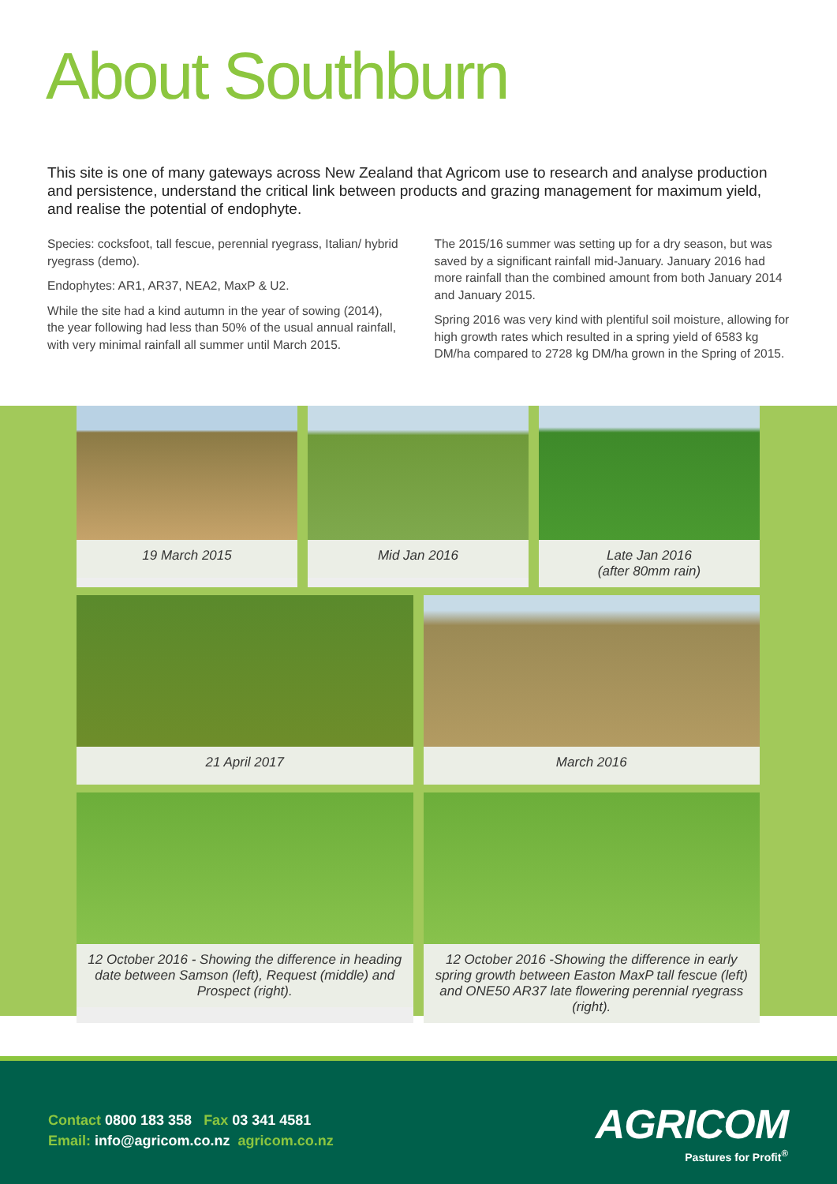About Southburn
This site is one of many gateways across New Zealand that Agricom use to research and analyse production and persistence, understand the critical link between products and grazing management for maximum yield, and realise the potential of endophyte.
Species: cocksfoot, tall fescue, perennial ryegrass, Italian/ hybrid ryegrass (demo).
Endophytes: AR1, AR37, NEA2, MaxP & U2.
While the site had a kind autumn in the year of sowing (2014), the year following had less than 50% of the usual annual rainfall, with very minimal rainfall all summer until March 2015.
The 2015/16 summer was setting up for a dry season, but was saved by a significant rainfall mid-January. January 2016 had more rainfall than the combined amount from both January 2014 and January 2015.
Spring 2016 was very kind with plentiful soil moisture, allowing for high growth rates which resulted in a spring yield of 6583 kg DM/ha compared to 2728 kg DM/ha grown in the Spring of 2015.
19 March 2015 Mid Jan 2016 Late Jan 2016
(after 80mm rain)
21 April 2017 March 2016
12 October 2016 - Showing the difference in heading date between Samson (left), Request (middle) and Prospect (right).
12 October 2016 -Showing the difference in early spring growth between Easton MaxP tall fescue (left) and ONE50 AR37 late flowering perennial ryegrass (right).
Contact 0800 183 358 Fax 03 341 4581
Email: info@agricom.co.nz agricom.co.nz
AGRICOM
Pastures for Profit<sup>®</sup>